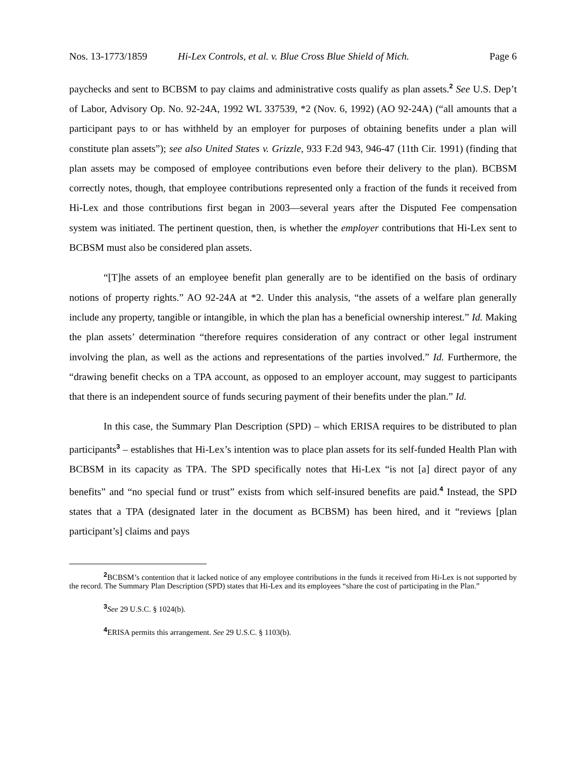Nos. 13-1773/1859 Hi-Lex Controls, et al. v. Blue Cross Blue Shield of Mich. Page 6
paychecks and sent to BCBSM to pay claims and administrative costs qualify as plan assets.<sup>2</sup> See U.S. Dep’t of Labor, Advisory Op. No. 92-24A, 1992 WL 337539, *2 (Nov. 6, 1992) (AO 92-24A) (“all amounts that a participant pays to or has withheld by an employer for purposes of obtaining benefits under a plan will constitute plan assets”); see also United States v. Grizzle, 933 F.2d 943, 946-47 (11th Cir. 1991) (finding that plan assets may be composed of employee contributions even before their delivery to the plan). BCBSM correctly notes, though, that employee contributions represented only a fraction of the funds it received from Hi-Lex and those contributions first began in 2003—several years after the Disputed Fee compensation system was initiated. The pertinent question, then, is whether the employer contributions that Hi-Lex sent to BCBSM must also be considered plan assets.
“[T]he assets of an employee benefit plan generally are to be identified on the basis of ordinary notions of property rights.” AO 92-24A at *2. Under this analysis, “the assets of a welfare plan generally include any property, tangible or intangible, in which the plan has a beneficial ownership interest.” Id. Making the plan assets’ determination “therefore requires consideration of any contract or other legal instrument involving the plan, as well as the actions and representations of the parties involved.” Id. Furthermore, the “drawing benefit checks on a TPA account, as opposed to an employer account, may suggest to participants that there is an independent source of funds securing payment of their benefits under the plan.” Id.
In this case, the Summary Plan Description (SPD) – which ERISA requires to be distributed to plan participants<sup>3</sup> – establishes that Hi-Lex’s intention was to place plan assets for its self-funded Health Plan with BCBSM in its capacity as TPA. The SPD specifically notes that Hi-Lex “is not [a] direct payor of any benefits” and “no special fund or trust” exists from which self-insured benefits are paid.<sup>4</sup> Instead, the SPD states that a TPA (designated later in the document as BCBSM) has been hired, and it “reviews [plan participant’s] claims and pays
<sup>2</sup> BCBSM’s contention that it lacked notice of any employee contributions in the funds it received from Hi-Lex is not supported by the record. The Summary Plan Description (SPD) states that Hi-Lex and its employees “share the cost of participating in the Plan.”
<sup>3</sup> See 29 U.S.C. § 1024(b).
<sup>4</sup> ERISA permits this arrangement. See 29 U.S.C. § 1103(b).